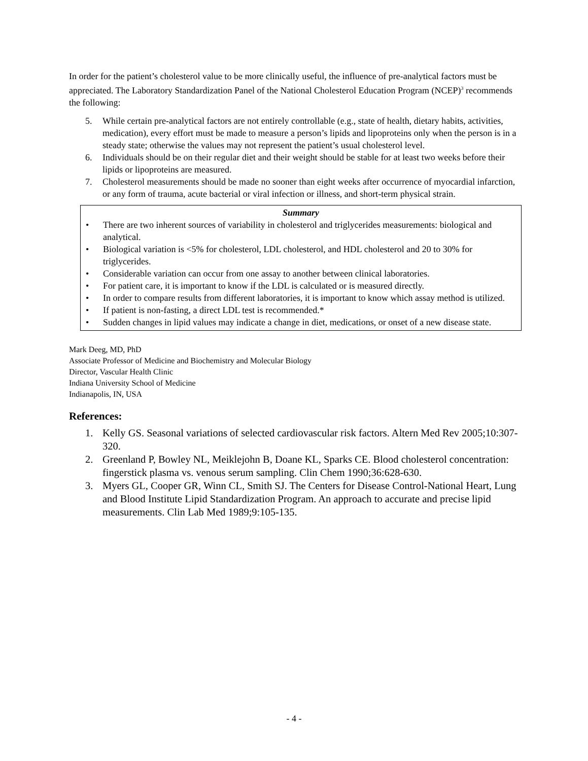In order for the patient’s cholesterol value to be more clinically useful, the influence of pre-analytical factors must be appreciated. The Laboratory Standardization Panel of the National Cholesterol Education Program (NCEP)<sup>3</sup> recommends the following:
5. While certain pre-analytical factors are not entirely controllable (e.g., state of health, dietary habits, activities, medication), every effort must be made to measure a person’s lipids and lipoproteins only when the person is in a steady state; otherwise the values may not represent the patient’s usual cholesterol level.
6. Individuals should be on their regular diet and their weight should be stable for at least two weeks before their lipids or lipoproteins are measured.
7. Cholesterol measurements should be made no sooner than eight weeks after occurrence of myocardial infarction, or any form of trauma, acute bacterial or viral infection or illness, and short-term physical strain.
Summary
• There are two inherent sources of variability in cholesterol and triglycerides measurements: biological and analytical.
• Biological variation is <5% for cholesterol, LDL cholesterol, and HDL cholesterol and 20 to 30% for triglycerides.
• Considerable variation can occur from one assay to another between clinical laboratories.
• For patient care, it is important to know if the LDL is calculated or is measured directly.
• In order to compare results from different laboratories, it is important to know which assay method is utilized.
• If patient is non-fasting, a direct LDL test is recommended.*
• Sudden changes in lipid values may indicate a change in diet, medications, or onset of a new disease state.
Mark Deeg, MD, PhD
Associate Professor of Medicine and Biochemistry and Molecular Biology
Director, Vascular Health Clinic
Indiana University School of Medicine
Indianapolis, IN, USA
References:
1. Kelly GS. Seasonal variations of selected cardiovascular risk factors. Altern Med Rev 2005;10:307-320.
2. Greenland P, Bowley NL, Meiklejohn B, Doane KL, Sparks CE. Blood cholesterol concentration: fingerstick plasma vs. venous serum sampling. Clin Chem 1990;36:628-630.
3. Myers GL, Cooper GR, Winn CL, Smith SJ. The Centers for Disease Control-National Heart, Lung and Blood Institute Lipid Standardization Program. An approach to accurate and precise lipid measurements. Clin Lab Med 1989;9:105-135.
- 4 -